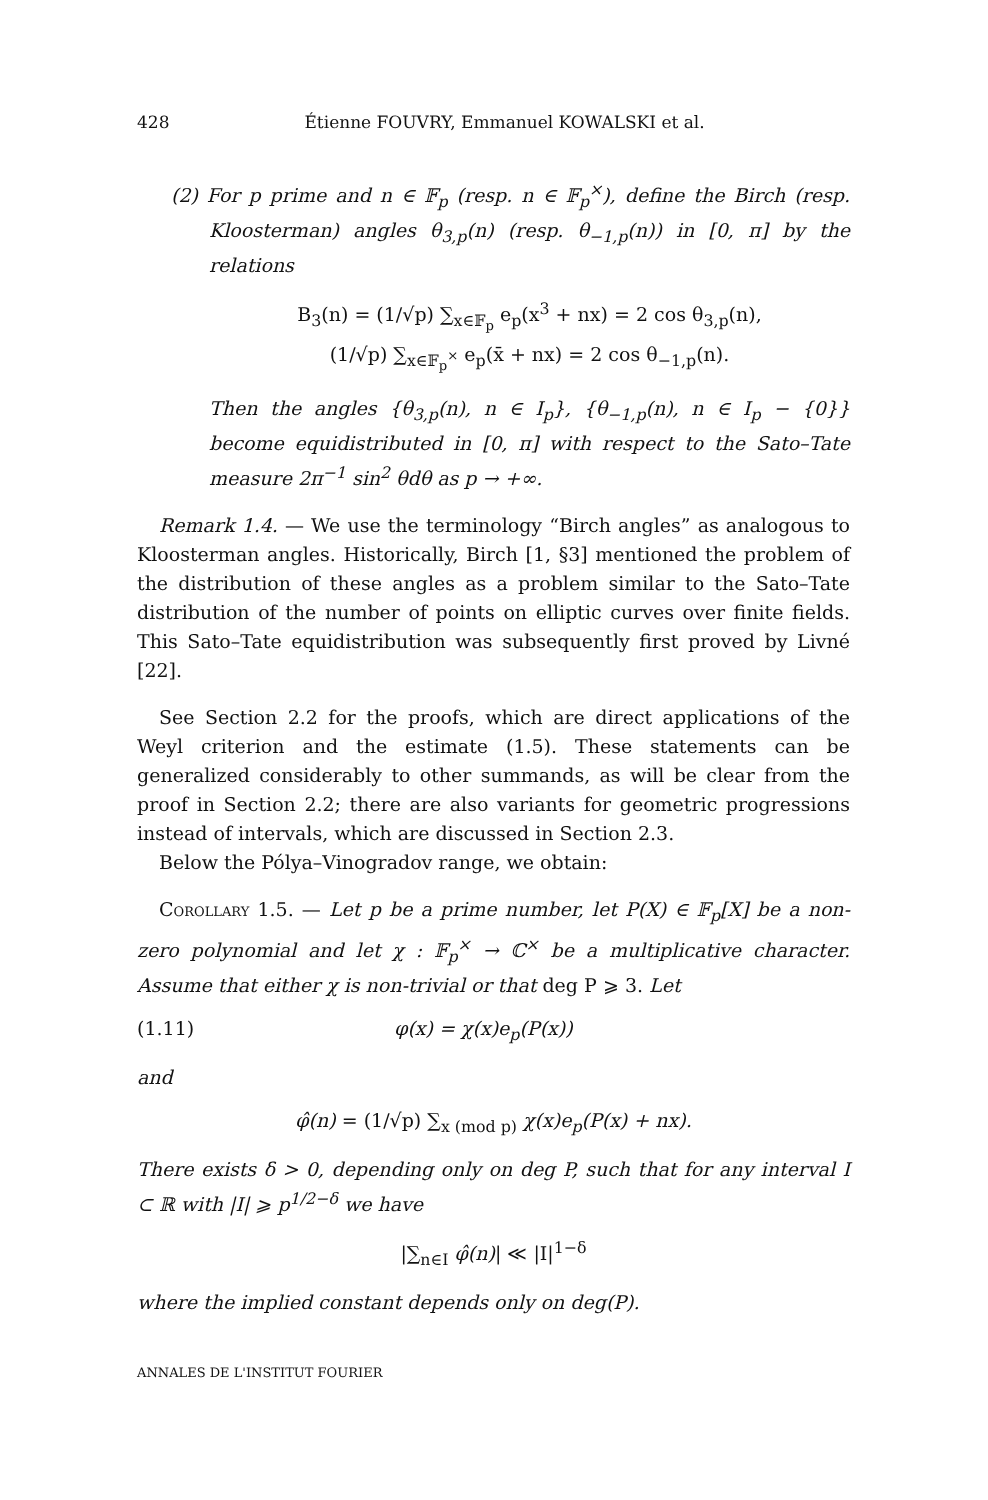428 Étienne FOUVRY, Emmanuel KOWALSKI et al.
(2) For p prime and n ∈ 𝔽<sub>p</sub> (resp. n ∈ 𝔽<sub>p</sub><sup>×</sup>), define the Birch (resp. Kloosterman) angles θ<sub>3,p</sub>(n) (resp. θ<sub>−1,p</sub>(n)) in [0, π] by the relations
B<sub>3</sub>(n) = (1/√p) ∑<sub>x∈𝔽<sub>p</sub></sub> e<sub>p</sub>(x<sup>3</sup> + nx) = 2 cos θ<sub>3,p</sub>(n),
(1/√p) ∑<sub>x∈𝔽<sub>p</sub><sup>×</sup></sub> e<sub>p</sub>(x̄ + nx) = 2 cos θ<sub>−1,p</sub>(n).
Then the angles {θ<sub>3,p</sub>(n), n ∈ I<sub>p</sub>}, {θ<sub>−1,p</sub>(n), n ∈ I<sub>p</sub> − {0}} become equidistributed in [0, π] with respect to the Sato–Tate measure 2π<sup>−1</sup> sin<sup>2</sup> θdθ as p → +∞.
Remark 1.4. — We use the terminology “Birch angles” as analogous to Kloosterman angles. Historically, Birch [1, §3] mentioned the problem of the distribution of these angles as a problem similar to the Sato–Tate distribution of the number of points on elliptic curves over finite fields. This Sato–Tate equidistribution was subsequently first proved by Livné [22].
See Section 2.2 for the proofs, which are direct applications of the Weyl criterion and the estimate (1.5). These statements can be generalized considerably to other summands, as will be clear from the proof in Section 2.2; there are also variants for geometric progressions instead of intervals, which are discussed in Section 2.3.
Below the Pólya–Vinogradov range, we obtain:
Corollary 1.5. — Let p be a prime number, let P(X) ∈ 𝔽<sub>p</sub>[X] be a non-zero polynomial and let χ : 𝔽<sub>p</sub><sup>×</sup> → ℂ<sup>×</sup> be a multiplicative character. Assume that either χ is non-trivial or that deg P ⩾ 3. Let
(1.11) φ(x) = χ(x)e<sub>p</sub>(P(x))
and
φ̂(n) = (1/√p) ∑<sub>x (mod p)</sub> χ(x)e<sub>p</sub>(P(x) + nx).
There exists δ > 0, depending only on deg P, such that for any interval I ⊂ ℝ with |I| ⩾ p<sup>1/2−δ</sup> we have
|∑<sub>n∈I</sub> φ̂(n)| ≪ |I|<sup>1−δ</sup>
where the implied constant depends only on deg(P).
ANNALES DE L'INSTITUT FOURIER